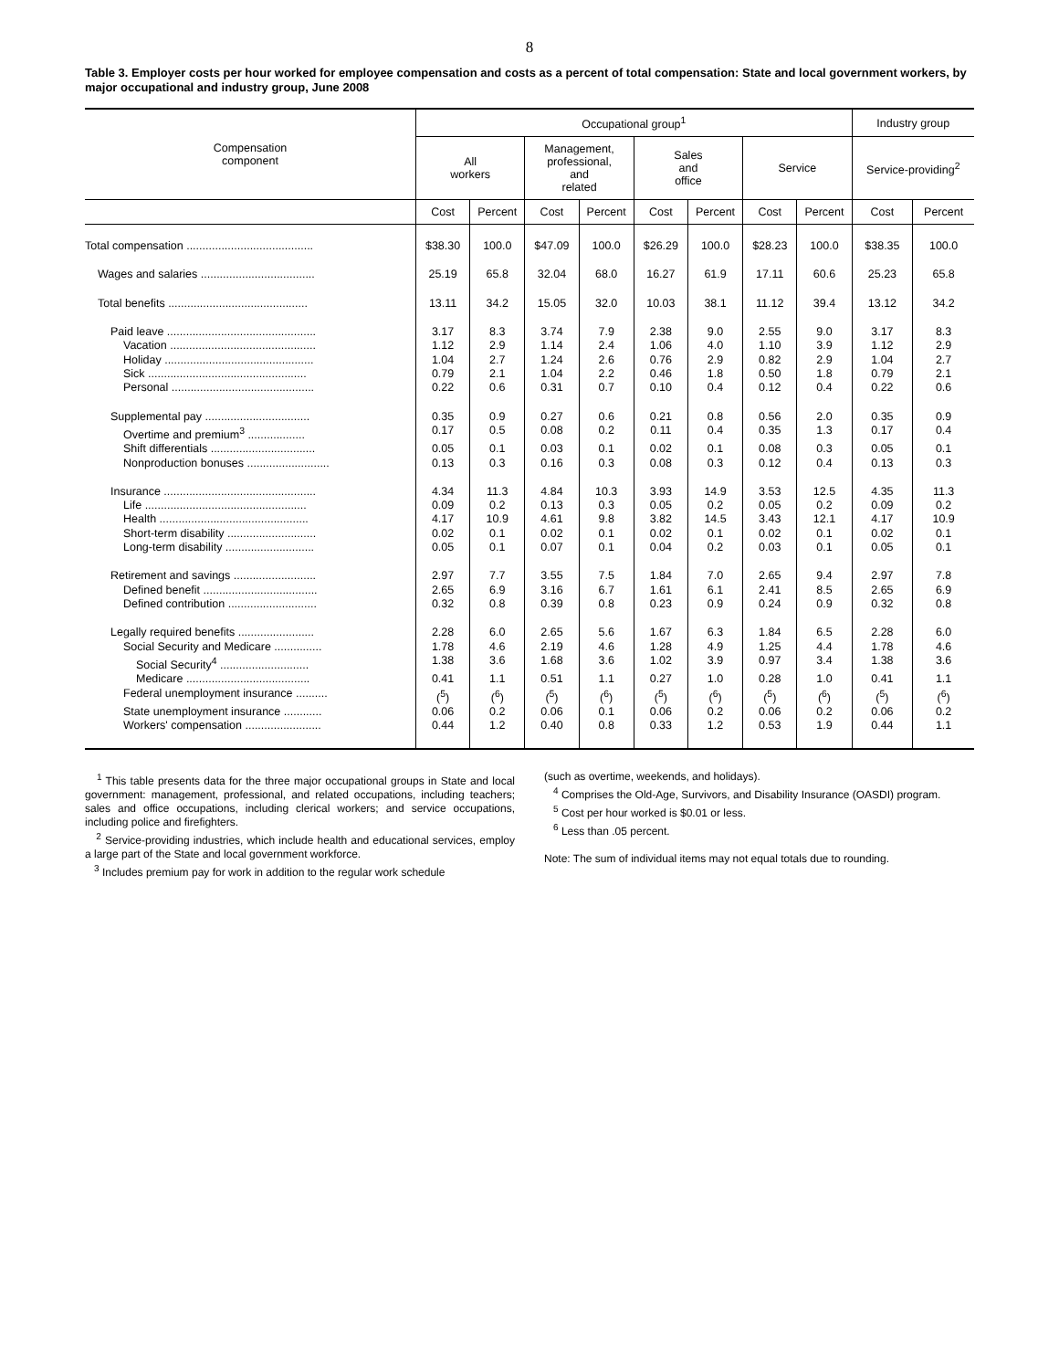8
Table 3. Employer costs per hour worked for employee compensation and costs as a percent of total compensation: State and local government workers, by major occupational and industry group, June 2008
| Compensation component | Occupational group<sup>1</sup> | | | | | | | | Industry group | |
| --- | --- | --- | --- | --- | --- | --- | --- | --- | --- | --- |
| | All workers | | Management, professional, and related | | Sales and office | | Service | | Service-providing<sup>2</sup> | |
| | Cost | Percent | Cost | Percent | Cost | Percent | Cost | Percent | Cost | Percent |
| Total compensation ........................................ | $38.30 | 100.0 | $47.09 | 100.0 | $26.29 | 100.0 | $28.23 | 100.0 | $38.35 | 100.0 |
| Wages and salaries .................................... | 25.19 | 65.8 | 32.04 | 68.0 | 16.27 | 61.9 | 17.11 | 60.6 | 25.23 | 65.8 |
| Total benefits ............................................ | 13.11 | 34.2 | 15.05 | 32.0 | 10.03 | 38.1 | 11.12 | 39.4 | 13.12 | 34.2 |
| Paid leave ............................................... | 3.17 | 8.3 | 3.74 | 7.9 | 2.38 | 9.0 | 2.55 | 9.0 | 3.17 | 8.3 |
| Vacation .............................................. | 1.12 | 2.9 | 1.14 | 2.4 | 1.06 | 4.0 | 1.10 | 3.9 | 1.12 | 2.9 |
| Holiday ............................................... | 1.04 | 2.7 | 1.24 | 2.6 | 0.76 | 2.9 | 0.82 | 2.9 | 1.04 | 2.7 |
| Sick .................................................. | 0.79 | 2.1 | 1.04 | 2.2 | 0.46 | 1.8 | 0.50 | 1.8 | 0.79 | 2.1 |
| Personal ............................................. | 0.22 | 0.6 | 0.31 | 0.7 | 0.10 | 0.4 | 0.12 | 0.4 | 0.22 | 0.6 |
| Supplemental pay ................................. | 0.35 | 0.9 | 0.27 | 0.6 | 0.21 | 0.8 | 0.56 | 2.0 | 0.35 | 0.9 |
| Overtime and premium<sup>3</sup> .................. | 0.17 | 0.5 | 0.08 | 0.2 | 0.11 | 0.4 | 0.35 | 1.3 | 0.17 | 0.4 |
| Shift differentials ................................. | 0.05 | 0.1 | 0.03 | 0.1 | 0.02 | 0.1 | 0.08 | 0.3 | 0.05 | 0.1 |
| Nonproduction bonuses .......................... | 0.13 | 0.3 | 0.16 | 0.3 | 0.08 | 0.3 | 0.12 | 0.4 | 0.13 | 0.3 |
| Insurance ................................................ | 4.34 | 11.3 | 4.84 | 10.3 | 3.93 | 14.9 | 3.53 | 12.5 | 4.35 | 11.3 |
| Life ................................................... | 0.09 | 0.2 | 0.13 | 0.3 | 0.05 | 0.2 | 0.05 | 0.2 | 0.09 | 0.2 |
| Health ............................................... | 4.17 | 10.9 | 4.61 | 9.8 | 3.82 | 14.5 | 3.43 | 12.1 | 4.17 | 10.9 |
| Short-term disability ............................ | 0.02 | 0.1 | 0.02 | 0.1 | 0.02 | 0.1 | 0.02 | 0.1 | 0.02 | 0.1 |
| Long-term disability ............................ | 0.05 | 0.1 | 0.07 | 0.1 | 0.04 | 0.2 | 0.03 | 0.1 | 0.05 | 0.1 |
| Retirement and savings .......................... | 2.97 | 7.7 | 3.55 | 7.5 | 1.84 | 7.0 | 2.65 | 9.4 | 2.97 | 7.8 |
| Defined benefit .................................... | 2.65 | 6.9 | 3.16 | 6.7 | 1.61 | 6.1 | 2.41 | 8.5 | 2.65 | 6.9 |
| Defined contribution ............................ | 0.32 | 0.8 | 0.39 | 0.8 | 0.23 | 0.9 | 0.24 | 0.9 | 0.32 | 0.8 |
| Legally required benefits ........................ | 2.28 | 6.0 | 2.65 | 5.6 | 1.67 | 6.3 | 1.84 | 6.5 | 2.28 | 6.0 |
| Social Security and Medicare ............... | 1.78 | 4.6 | 2.19 | 4.6 | 1.28 | 4.9 | 1.25 | 4.4 | 1.78 | 4.6 |
| Social Security<sup>4</sup> ............................ | 1.38 | 3.6 | 1.68 | 3.6 | 1.02 | 3.9 | 0.97 | 3.4 | 1.38 | 3.6 |
| Medicare ....................................... | 0.41 | 1.1 | 0.51 | 1.1 | 0.27 | 1.0 | 0.28 | 1.0 | 0.41 | 1.1 |
| Federal unemployment insurance .......... | (<sup>5</sup>) | (<sup>6</sup>) | (<sup>5</sup>) | (<sup>6</sup>) | (<sup>5</sup>) | (<sup>6</sup>) | (<sup>5</sup>) | (<sup>6</sup>) | (<sup>5</sup>) | (<sup>6</sup>) |
| State unemployment insurance ............ | 0.06 | 0.2 | 0.06 | 0.1 | 0.06 | 0.2 | 0.06 | 0.2 | 0.06 | 0.2 |
| Workers' compensation ........................ | 0.44 | 1.2 | 0.40 | 0.8 | 0.33 | 1.2 | 0.53 | 1.9 | 0.44 | 1.1 |
<sup>1</sup> This table presents data for the three major occupational groups in State and local government: management, professional, and related occupations, including teachers; sales and office occupations, including clerical workers; and service occupations, including police and firefighters.
<sup>2</sup> Service-providing industries, which include health and educational services, employ a large part of the State and local government workforce.
<sup>3</sup> Includes premium pay for work in addition to the regular work schedule
(such as overtime, weekends, and holidays).
<sup>4</sup> Comprises the Old-Age, Survivors, and Disability Insurance (OASDI) program.
<sup>5</sup> Cost per hour worked is $0.01 or less.
<sup>6</sup> Less than .05 percent.
Note: The sum of individual items may not equal totals due to rounding.